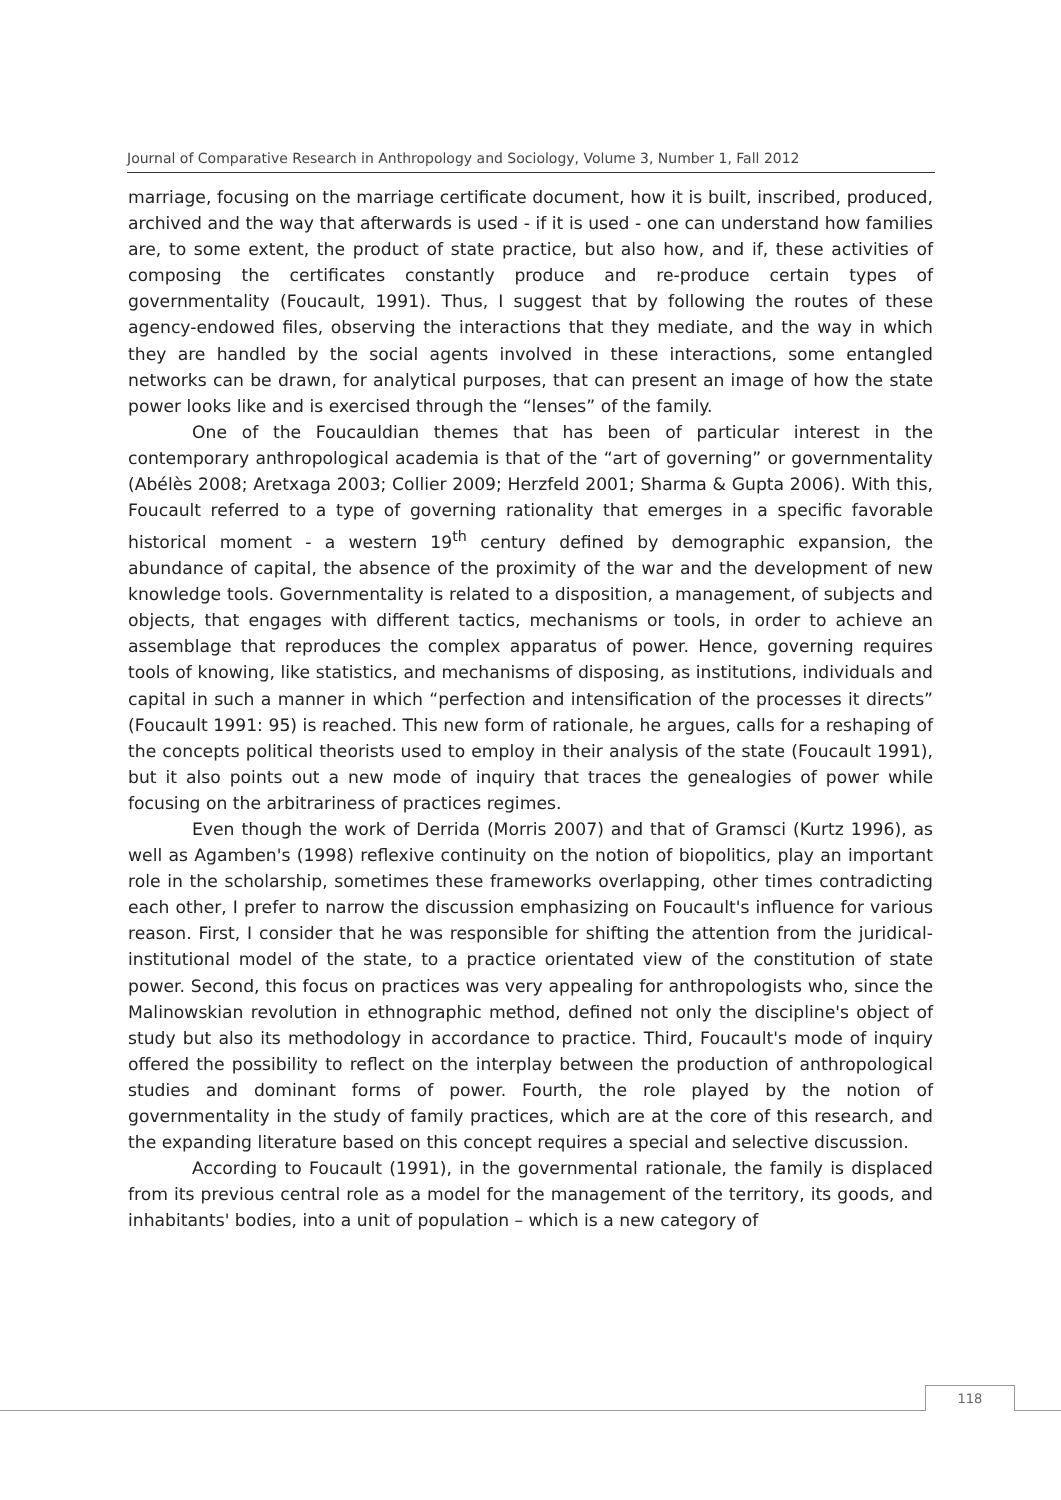Journal of Comparative Research in Anthropology and Sociology, Volume 3, Number 1, Fall 2012
marriage, focusing on the marriage certificate document, how it is built, inscribed, produced, archived and the way that afterwards is used - if it is used - one can understand how families are, to some extent, the product of state practice, but also how, and if, these activities of composing the certificates constantly produce and re-produce certain types of governmentality (Foucault, 1991). Thus, I suggest that by following the routes of these agency-endowed files, observing the interactions that they mediate, and the way in which they are handled by the social agents involved in these interactions, some entangled networks can be drawn, for analytical purposes, that can present an image of how the state power looks like and is exercised through the “lenses” of the family.
One of the Foucauldian themes that has been of particular interest in the contemporary anthropological academia is that of the “art of governing” or governmentality (Abélès 2008; Aretxaga 2003; Collier 2009; Herzfeld 2001; Sharma & Gupta 2006). With this, Foucault referred to a type of governing rationality that emerges in a specific favorable historical moment - a western 19<sup>th</sup> century defined by demographic expansion, the abundance of capital, the absence of the proximity of the war and the development of new knowledge tools. Governmentality is related to a disposition, a management, of subjects and objects, that engages with different tactics, mechanisms or tools, in order to achieve an assemblage that reproduces the complex apparatus of power. Hence, governing requires tools of knowing, like statistics, and mechanisms of disposing, as institutions, individuals and capital in such a manner in which “perfection and intensification of the processes it directs” (Foucault 1991: 95) is reached. This new form of rationale, he argues, calls for a reshaping of the concepts political theorists used to employ in their analysis of the state (Foucault 1991), but it also points out a new mode of inquiry that traces the genealogies of power while focusing on the arbitrariness of practices regimes.
Even though the work of Derrida (Morris 2007) and that of Gramsci (Kurtz 1996), as well as Agamben's (1998) reflexive continuity on the notion of biopolitics, play an important role in the scholarship, sometimes these frameworks overlapping, other times contradicting each other, I prefer to narrow the discussion emphasizing on Foucault's influence for various reason. First, I consider that he was responsible for shifting the attention from the juridical-institutional model of the state, to a practice orientated view of the constitution of state power. Second, this focus on practices was very appealing for anthropologists who, since the Malinowskian revolution in ethnographic method, defined not only the discipline's object of study but also its methodology in accordance to practice. Third, Foucault's mode of inquiry offered the possibility to reflect on the interplay between the production of anthropological studies and dominant forms of power. Fourth, the role played by the notion of governmentality in the study of family practices, which are at the core of this research, and the expanding literature based on this concept requires a special and selective discussion.
According to Foucault (1991), in the governmental rationale, the family is displaced from its previous central role as a model for the management of the territory, its goods, and inhabitants' bodies, into a unit of population – which is a new category of
118